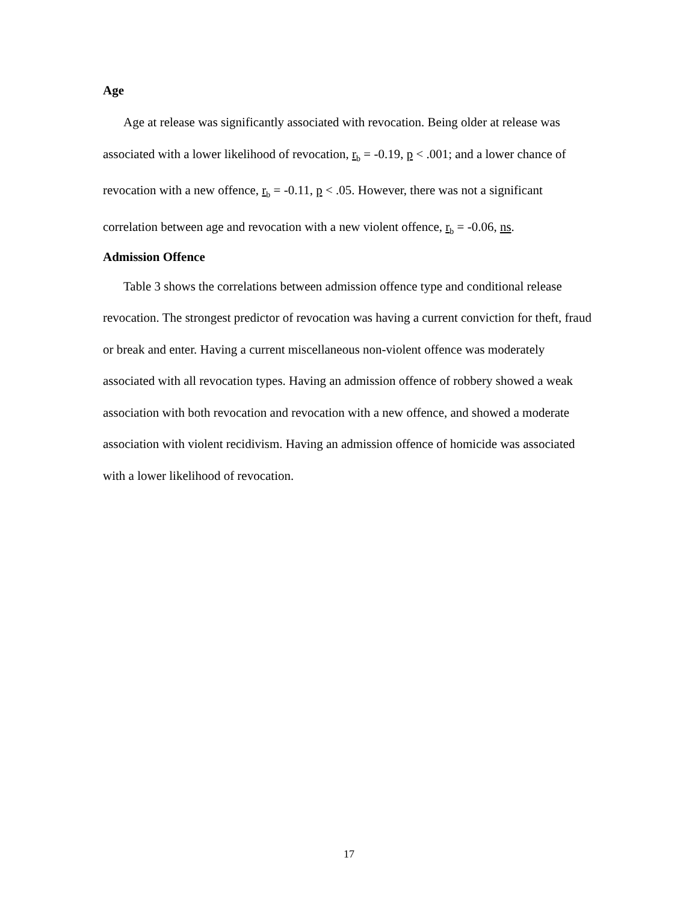Age
Age at release was significantly associated with revocation. Being older at release was associated with a lower likelihood of revocation, r<sub>b</sub> = -0.19, p < .001; and a lower chance of revocation with a new offence, r<sub>b</sub> = -0.11, p < .05. However, there was not a significant correlation between age and revocation with a new violent offence, r<sub>b</sub> = -0.06, ns.
Admission Offence
Table 3 shows the correlations between admission offence type and conditional release revocation. The strongest predictor of revocation was having a current conviction for theft, fraud or break and enter. Having a current miscellaneous non-violent offence was moderately associated with all revocation types. Having an admission offence of robbery showed a weak association with both revocation and revocation with a new offence, and showed a moderate association with violent recidivism. Having an admission offence of homicide was associated with a lower likelihood of revocation.
17